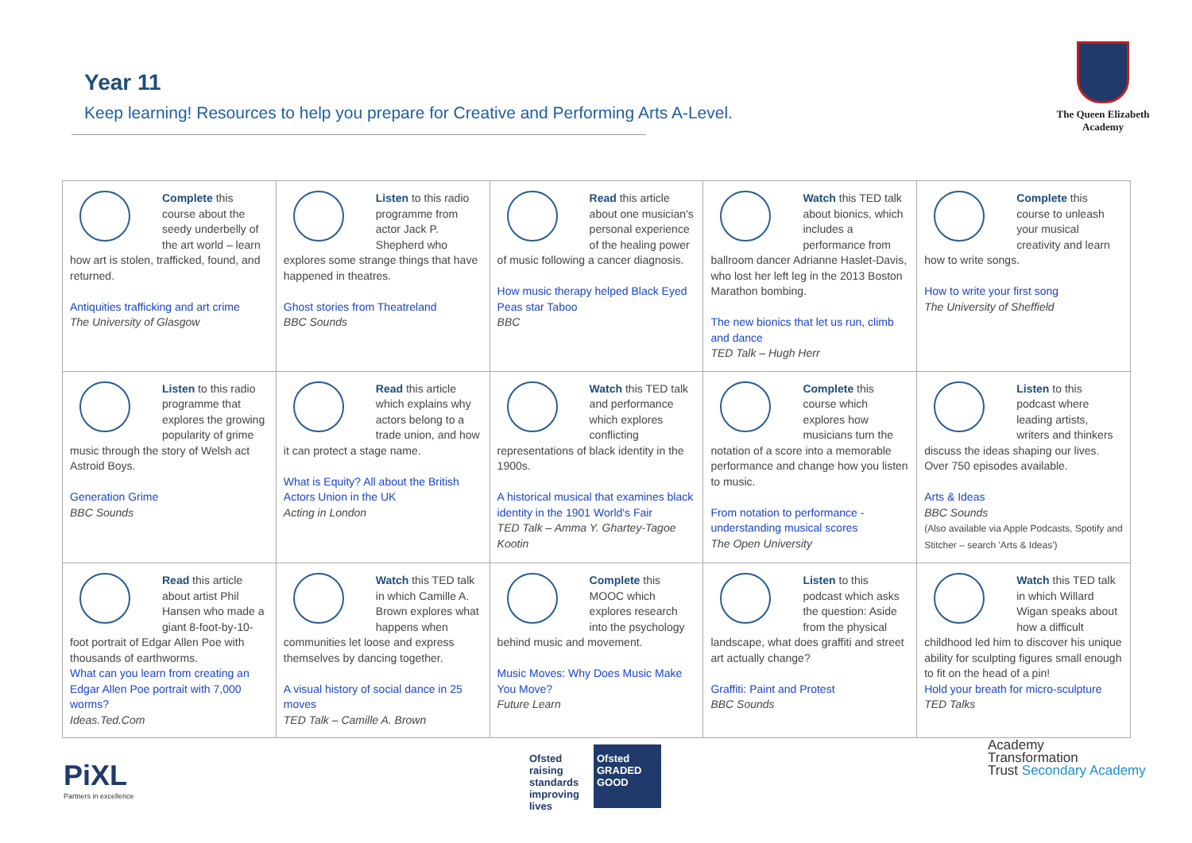Year 11
Keep learning! Resources to help you prepare for Creative and Performing Arts A-Level.
The Queen Elizabeth Academy
| Complete this course about the seedy underbelly of the art world – learn how art is stolen, trafficked, found, and returned. Antiquities trafficking and art crime The University of Glasgow | Listen to this radio programme from actor Jack P. Shepherd who explores some strange things that have happened in theatres. Ghost stories from Theatreland BBC Sounds | Read this article about one musician's personal experience of the healing power of music following a cancer diagnosis. How music therapy helped Black Eyed Peas star Taboo BBC | Watch this TED talk about bionics, which includes a performance from ballroom dancer Adrianne Haslet-Davis, who lost her left leg in the 2013 Boston Marathon bombing. The new bionics that let us run, climb and dance TED Talk – Hugh Herr | Complete this course to unleash your musical creativity and learn how to write songs. How to write your first song The University of Sheffield |
| Listen to this radio programme that explores the growing popularity of grime music through the story of Welsh act Astroid Boys. Generation Grime BBC Sounds | Read this article which explains why actors belong to a trade union, and how it can protect a stage name. What is Equity? All about the British Actors Union in the UK Acting in London | Watch this TED talk and performance which explores conflicting representations of black identity in the 1900s. A historical musical that examines black identity in the 1901 World's Fair TED Talk – Amma Y. Ghartey-Tagoe Kootin | Complete this course which explores how musicians turn the notation of a score into a memorable performance and change how you listen to music. From notation to performance - understanding musical scores The Open University | Listen to this podcast where leading artists, writers and thinkers discuss the ideas shaping our lives. Over 750 episodes available. Arts & Ideas BBC Sounds (Also available via Apple Podcasts, Spotify and Stitcher – search 'Arts & Ideas') |
| Read this article about artist Phil Hansen who made a giant 8-foot-by-10-foot portrait of Edgar Allen Poe with thousands of earthworms. What can you learn from creating an Edgar Allen Poe portrait with 7,000 worms? Ideas.Ted.Com | Watch this TED talk in which Camille A. Brown explores what happens when communities let loose and express themselves by dancing together. A visual history of social dance in 25 moves TED Talk – Camille A. Brown | Complete this MOOC which explores research into the psychology behind music and movement. Music Moves: Why Does Music Make You Move? Future Learn | Listen to this podcast which asks the question: Aside from the physical landscape, what does graffiti and street art actually change? Graffiti: Paint and Protest BBC Sounds | Watch this TED talk in which Willard Wigan speaks about how a difficult childhood led him to discover his unique ability for sculpting figures small enough to fit on the head of a pin! Hold your breath for micro-sculpture TED Talks |
PiXL
Partners in excellence
Ofsted raising standards improving lives
Ofsted GRADED GOOD
Academy
Transformation
Trust Secondary Academy